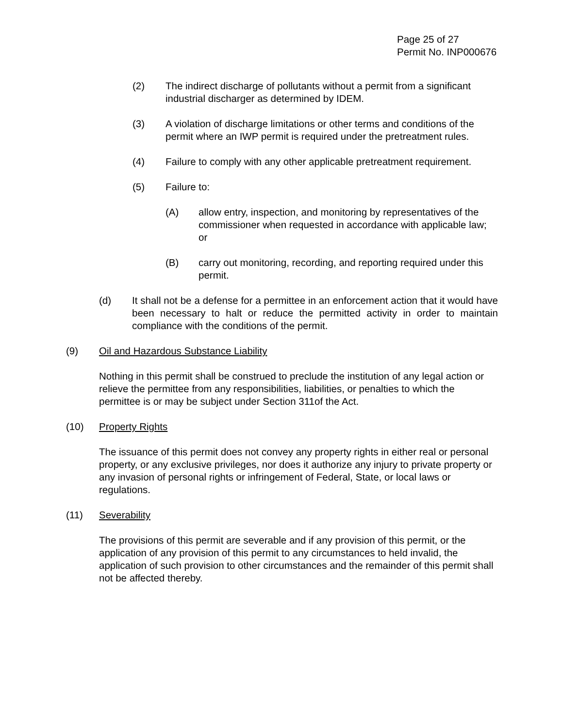Page 25 of 27
Permit No. INP000676
(2) The indirect discharge of pollutants without a permit from a significant industrial discharger as determined by IDEM.
(3) A violation of discharge limitations or other terms and conditions of the permit where an IWP permit is required under the pretreatment rules.
(4) Failure to comply with any other applicable pretreatment requirement.
(5) Failure to:
(A) allow entry, inspection, and monitoring by representatives of the commissioner when requested in accordance with applicable law; or
(B) carry out monitoring, recording, and reporting required under this permit.
(d) It shall not be a defense for a permittee in an enforcement action that it would have been necessary to halt or reduce the permitted activity in order to maintain compliance with the conditions of the permit.
(9) Oil and Hazardous Substance Liability
Nothing in this permit shall be construed to preclude the institution of any legal action or relieve the permittee from any responsibilities, liabilities, or penalties to which the permittee is or may be subject under Section 311of the Act.
(10) Property Rights
The issuance of this permit does not convey any property rights in either real or personal property, or any exclusive privileges, nor does it authorize any injury to private property or any invasion of personal rights or infringement of Federal, State, or local laws or regulations.
(11) Severability
The provisions of this permit are severable and if any provision of this permit, or the application of any provision of this permit to any circumstances to held invalid, the application of such provision to other circumstances and the remainder of this permit shall not be affected thereby.